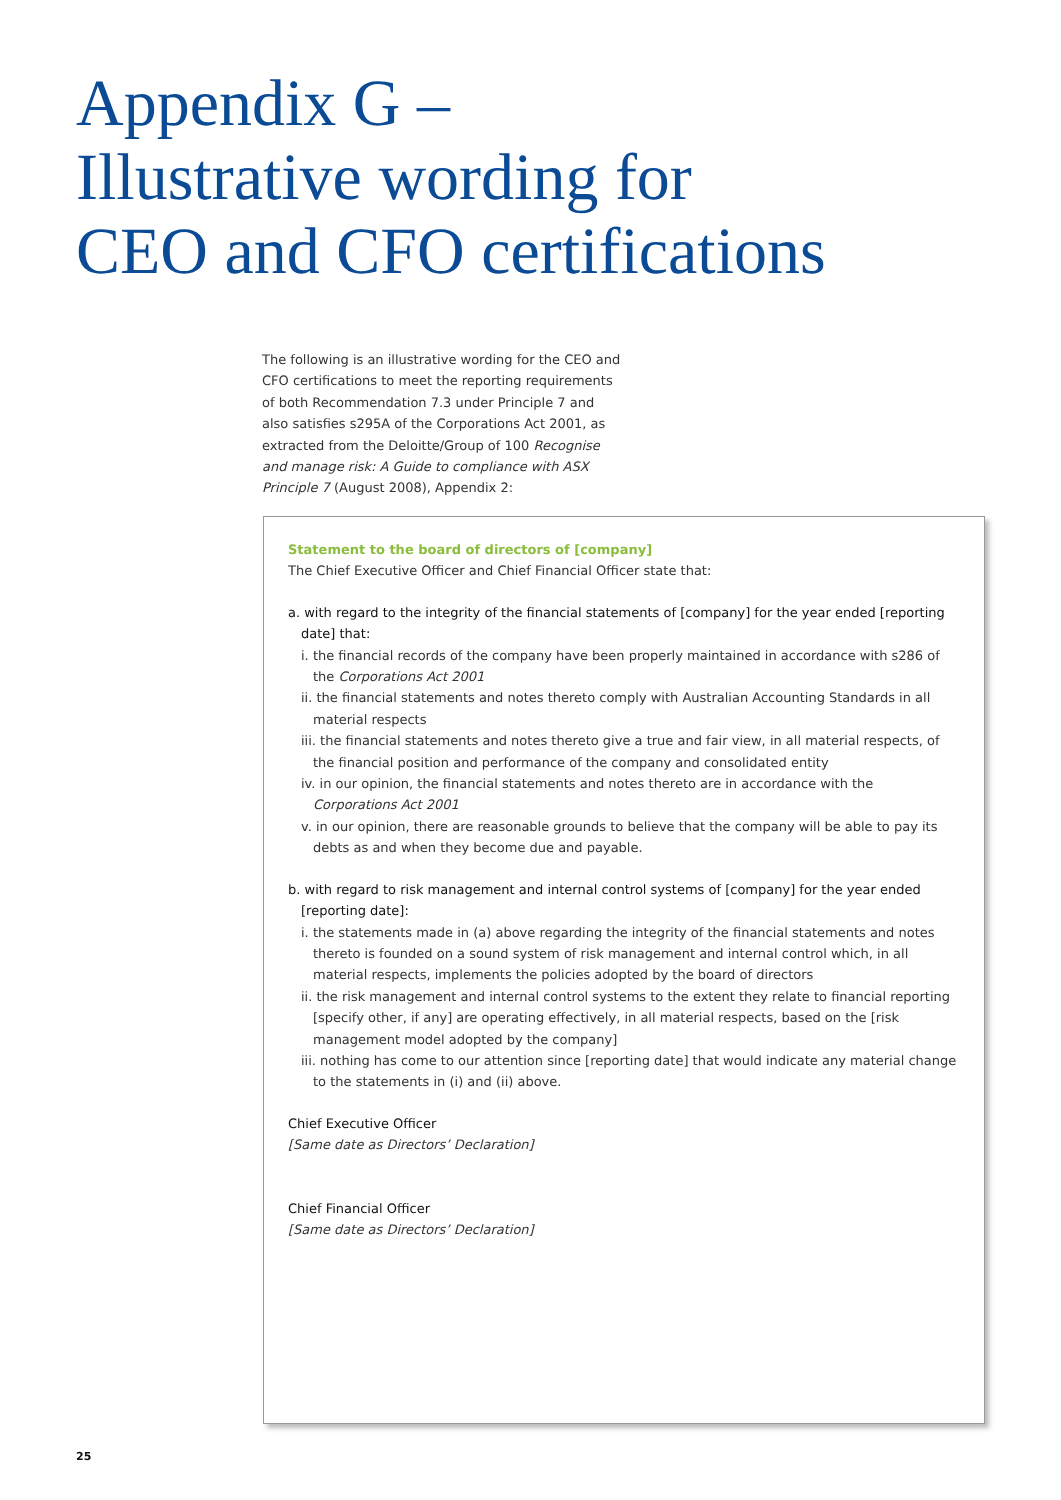Appendix G –
Illustrative wording for
CEO and CFO certifications
The following is an illustrative wording for the CEO and CFO certifications to meet the reporting requirements of both Recommendation 7.3 under Principle 7 and also satisfies s295A of the Corporations Act 2001, as extracted from the Deloitte/Group of 100 Recognise and manage risk: A Guide to compliance with ASX Principle 7 (August 2008), Appendix 2:
Statement to the board of directors of [company]
The Chief Executive Officer and Chief Financial Officer state that:
a. with regard to the integrity of the financial statements of [company] for the year ended [reporting date] that:
i. the financial records of the company have been properly maintained in accordance with s286 of the Corporations Act 2001
ii. the financial statements and notes thereto comply with Australian Accounting Standards in all material respects
iii. the financial statements and notes thereto give a true and fair view, in all material respects, of the financial position and performance of the company and consolidated entity
iv. in our opinion, the financial statements and notes thereto are in accordance with the Corporations Act 2001
v. in our opinion, there are reasonable grounds to believe that the company will be able to pay its debts as and when they become due and payable.
b. with regard to risk management and internal control systems of [company] for the year ended [reporting date]:
i. the statements made in (a) above regarding the integrity of the financial statements and notes thereto is founded on a sound system of risk management and internal control which, in all material respects, implements the policies adopted by the board of directors
ii. the risk management and internal control systems to the extent they relate to financial reporting [specify other, if any] are operating effectively, in all material respects, based on the [risk management model adopted by the company]
iii. nothing has come to our attention since [reporting date] that would indicate any material change to the statements in (i) and (ii) above.
Chief Executive Officer
[Same date as Directors’ Declaration]
Chief Financial Officer
[Same date as Directors’ Declaration]
25